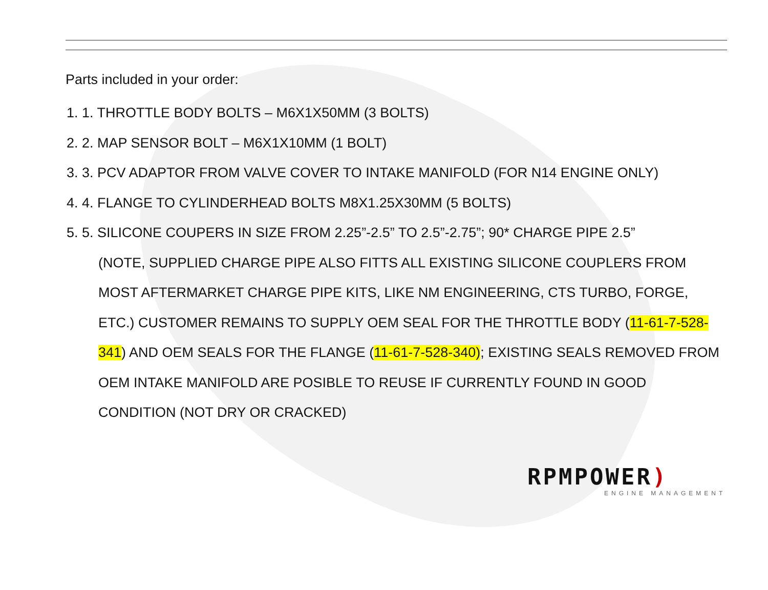Parts included in your order:
1. 1. THROTTLE BODY BOLTS – M6X1X50MM (3 BOLTS)
2. 2. MAP SENSOR BOLT – M6X1X10MM (1 BOLT)
3. 3. PCV ADAPTOR FROM VALVE COVER TO INTAKE MANIFOLD (FOR N14 ENGINE ONLY)
4. 4. FLANGE TO CYLINDERHEAD BOLTS M8X1.25X30MM (5 BOLTS)
5. 5. SILICONE COUPERS IN SIZE FROM 2.25”-2.5” TO 2.5”-2.75”; 90* CHARGE PIPE 2.5”
(NOTE, SUPPLIED CHARGE PIPE ALSO FITTS ALL EXISTING SILICONE COUPLERS FROM MOST AFTERMARKET CHARGE PIPE KITS, LIKE NM ENGINEERING, CTS TURBO, FORGE, ETC.) CUSTOMER REMAINS TO SUPPLY OEM SEAL FOR THE THROTTLE BODY (11-61-7-528-341) AND OEM SEALS FOR THE FLANGE (11-61-7-528-340); EXISTING SEALS REMOVED FROM OEM INTAKE MANIFOLD ARE POSIBLE TO REUSE IF CURRENTLY FOUND IN GOOD CONDITION (NOT DRY OR CRACKED)
RPMPOWER)
ENGINE MANAGEMENT